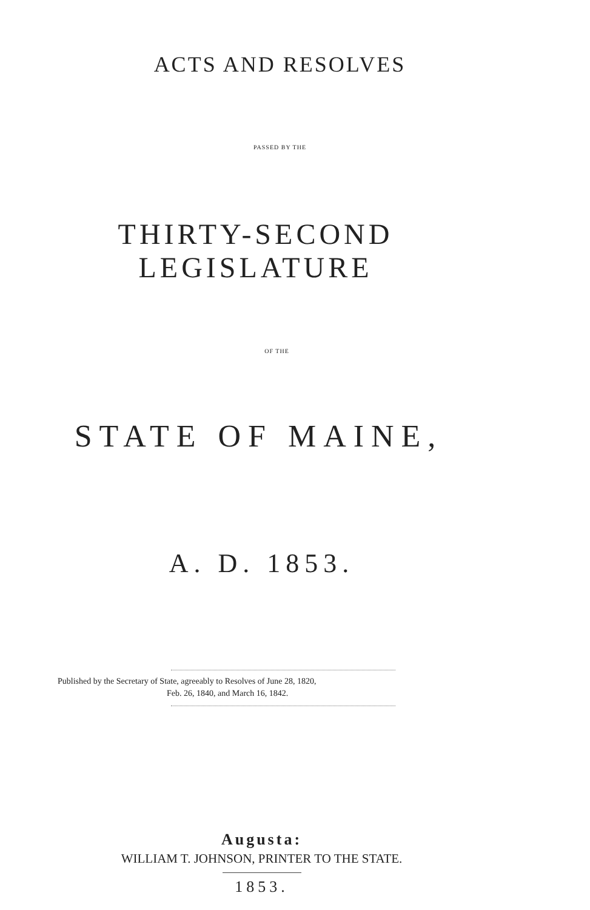ACTS AND RESOLVES
PASSED BY THE
THIRTY-SECOND LEGISLATURE
OF THE
STATE OF MAINE,
A. D. 1853.
Published by the Secretary of State, agreeably to Resolves of June 28, 1820,
Feb. 26, 1840, and March 16, 1842.
Augusta:
WILLIAM T. JOHNSON, PRINTER TO THE STATE.
1853.